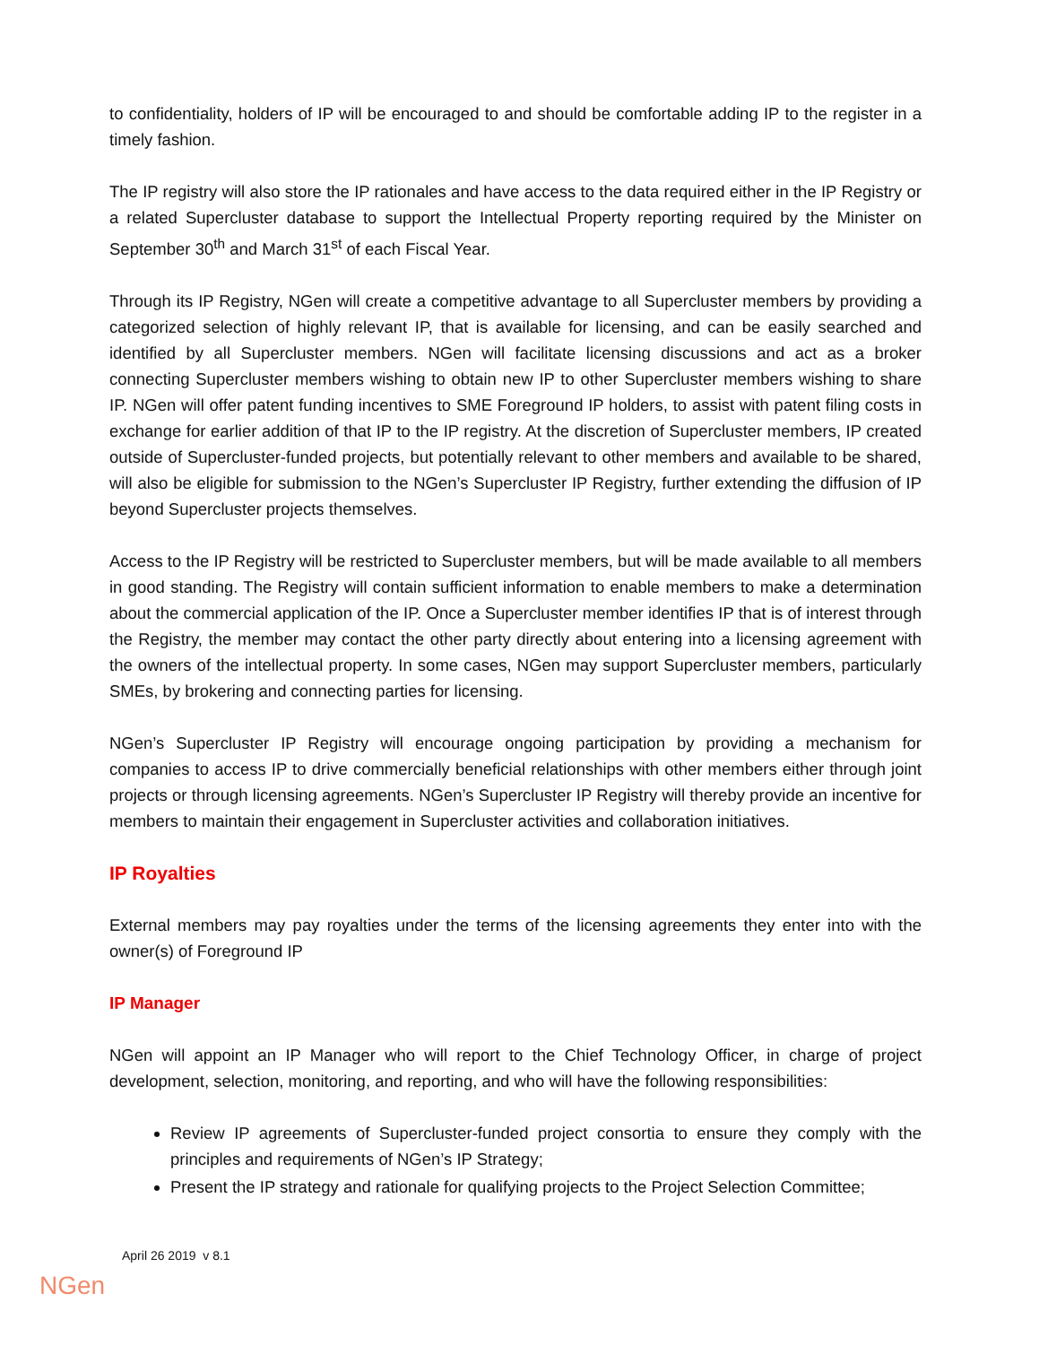to confidentiality, holders of IP will be encouraged to and should be comfortable adding IP to the register in a timely fashion.
The IP registry will also store the IP rationales and have access to the data required either in the IP Registry or a related Supercluster database to support the Intellectual Property reporting required by the Minister on September 30<sup>th</sup> and March 31<sup>st</sup> of each Fiscal Year.
Through its IP Registry, NGen will create a competitive advantage to all Supercluster members by providing a categorized selection of highly relevant IP, that is available for licensing, and can be easily searched and identified by all Supercluster members. NGen will facilitate licensing discussions and act as a broker connecting Supercluster members wishing to obtain new IP to other Supercluster members wishing to share IP. NGen will offer patent funding incentives to SME Foreground IP holders, to assist with patent filing costs in exchange for earlier addition of that IP to the IP registry. At the discretion of Supercluster members, IP created outside of Supercluster-funded projects, but potentially relevant to other members and available to be shared, will also be eligible for submission to the NGen’s Supercluster IP Registry, further extending the diffusion of IP beyond Supercluster projects themselves.
Access to the IP Registry will be restricted to Supercluster members, but will be made available to all members in good standing. The Registry will contain sufficient information to enable members to make a determination about the commercial application of the IP. Once a Supercluster member identifies IP that is of interest through the Registry, the member may contact the other party directly about entering into a licensing agreement with the owners of the intellectual property. In some cases, NGen may support Supercluster members, particularly SMEs, by brokering and connecting parties for licensing.
NGen’s Supercluster IP Registry will encourage ongoing participation by providing a mechanism for companies to access IP to drive commercially beneficial relationships with other members either through joint projects or through licensing agreements. NGen’s Supercluster IP Registry will thereby provide an incentive for members to maintain their engagement in Supercluster activities and collaboration initiatives.
IP Royalties
External members may pay royalties under the terms of the licensing agreements they enter into with the owner(s) of Foreground IP
IP Manager
NGen will appoint an IP Manager who will report to the Chief Technology Officer, in charge of project development, selection, monitoring, and reporting, and who will have the following responsibilities:
Review IP agreements of Supercluster-funded project consortia to ensure they comply with the principles and requirements of NGen’s IP Strategy;
Present the IP strategy and rationale for qualifying projects to the Project Selection Committee;
April 26 2019 v 8.1
NGen